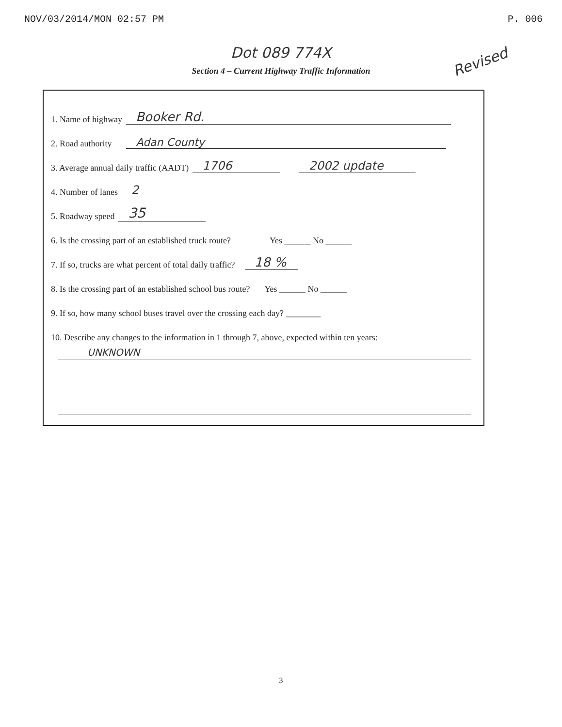NOV/03/2014/MON 02:57 PM P. 006
Dot 089 774X
Revised
Section 4 – Current Highway Traffic Information
1. Name of highway Booker Rd.
2. Road authority Adan County
3. Average annual daily traffic (AADT) 1706 2002 update
4. Number of lanes 2
5. Roadway speed 35
6. Is the crossing part of an established truck route? Yes ______ No ______
7. If so, trucks are what percent of total daily traffic? 18 %
8. Is the crossing part of an established school bus route? Yes ______ No ______
9. If so, how many school buses travel over the crossing each day? ________
10. Describe any changes to the information in 1 through 7, above, expected within ten years:
UNKNOWN
3